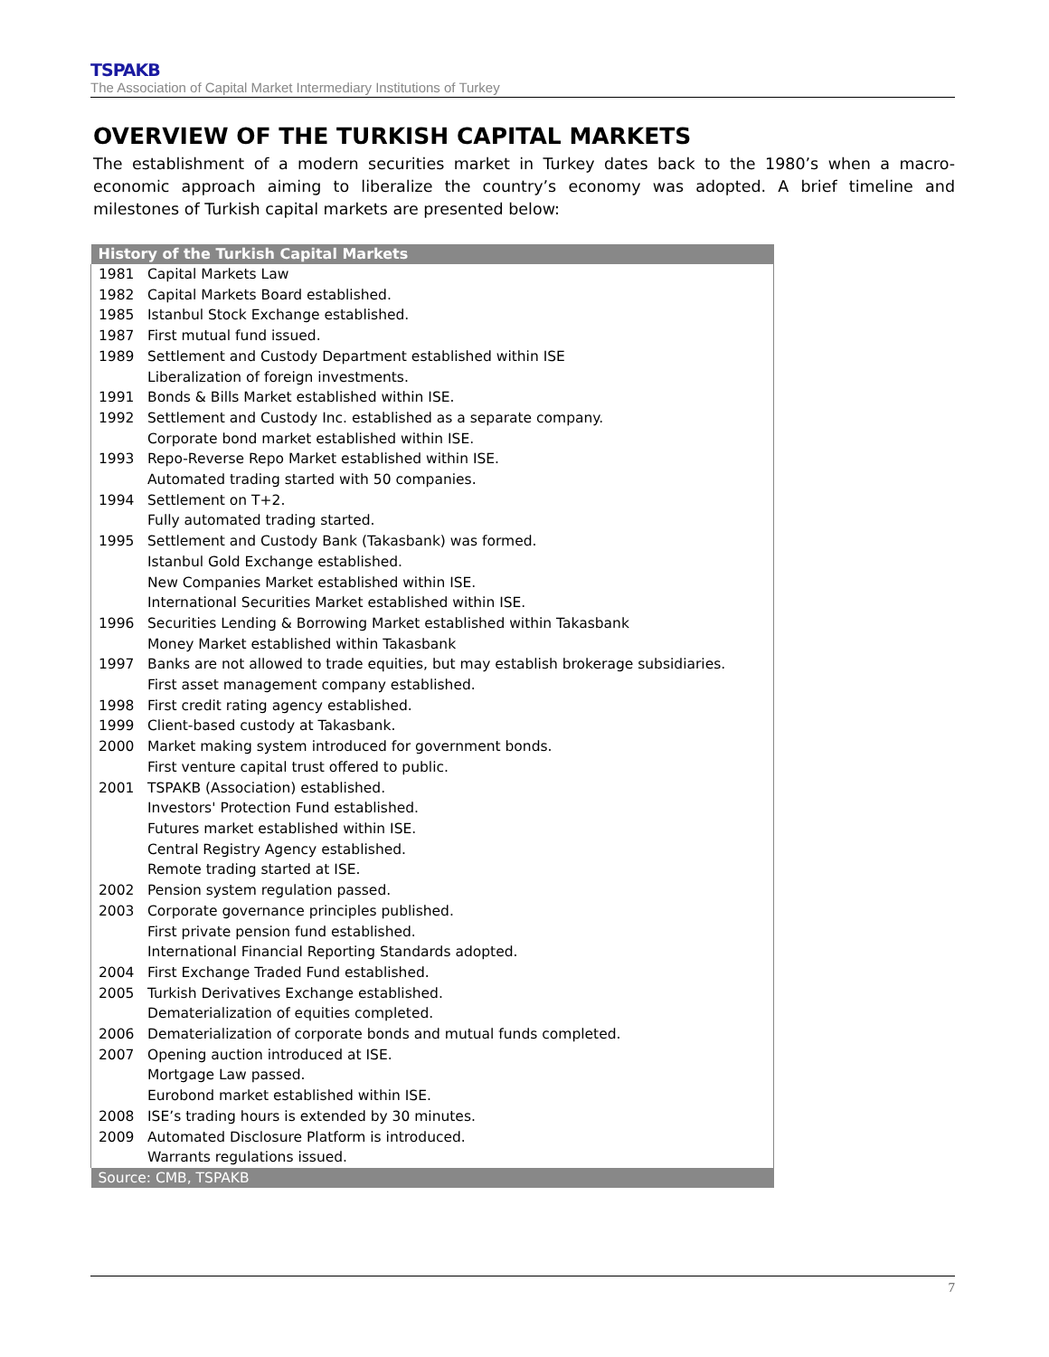TSPAKB
The Association of Capital Market Intermediary Institutions of Turkey
OVERVIEW OF THE TURKISH CAPITAL MARKETS
The establishment of a modern securities market in Turkey dates back to the 1980’s when a macro-economic approach aiming to liberalize the country’s economy was adopted. A brief timeline and milestones of Turkish capital markets are presented below:
| History of the Turkish Capital Markets | |
| --- | --- |
| 1981 | Capital Markets Law |
| 1982 | Capital Markets Board established. |
| 1985 | Istanbul Stock Exchange established. |
| 1987 | First mutual fund issued. |
| 1989 | Settlement and Custody Department established within ISE Liberalization of foreign investments. |
| 1991 | Bonds & Bills Market established within ISE. |
| 1992 | Settlement and Custody Inc. established as a separate company. Corporate bond market established within ISE. |
| 1993 | Repo-Reverse Repo Market established within ISE. Automated trading started with 50 companies. |
| 1994 | Settlement on T+2. Fully automated trading started. |
| 1995 | Settlement and Custody Bank (Takasbank) was formed. Istanbul Gold Exchange established. New Companies Market established within ISE. International Securities Market established within ISE. |
| 1996 | Securities Lending & Borrowing Market established within Takasbank Money Market established within Takasbank |
| 1997 | Banks are not allowed to trade equities, but may establish brokerage subsidiaries. First asset management company established. |
| 1998 | First credit rating agency established. |
| 1999 | Client-based custody at Takasbank. |
| 2000 | Market making system introduced for government bonds. First venture capital trust offered to public. |
| 2001 | TSPAKB (Association) established. Investors' Protection Fund established. Futures market established within ISE. Central Registry Agency established. Remote trading started at ISE. |
| 2002 | Pension system regulation passed. |
| 2003 | Corporate governance principles published. First private pension fund established. International Financial Reporting Standards adopted. |
| 2004 | First Exchange Traded Fund established. |
| 2005 | Turkish Derivatives Exchange established. Dematerialization of equities completed. |
| 2006 | Dematerialization of corporate bonds and mutual funds completed. |
| 2007 | Opening auction introduced at ISE. Mortgage Law passed. Eurobond market established within ISE. |
| 2008 | ISE’s trading hours is extended by 30 minutes. |
| 2009 | Automated Disclosure Platform is introduced. Warrants regulations issued. |
| Source: CMB, TSPAKB | |
7